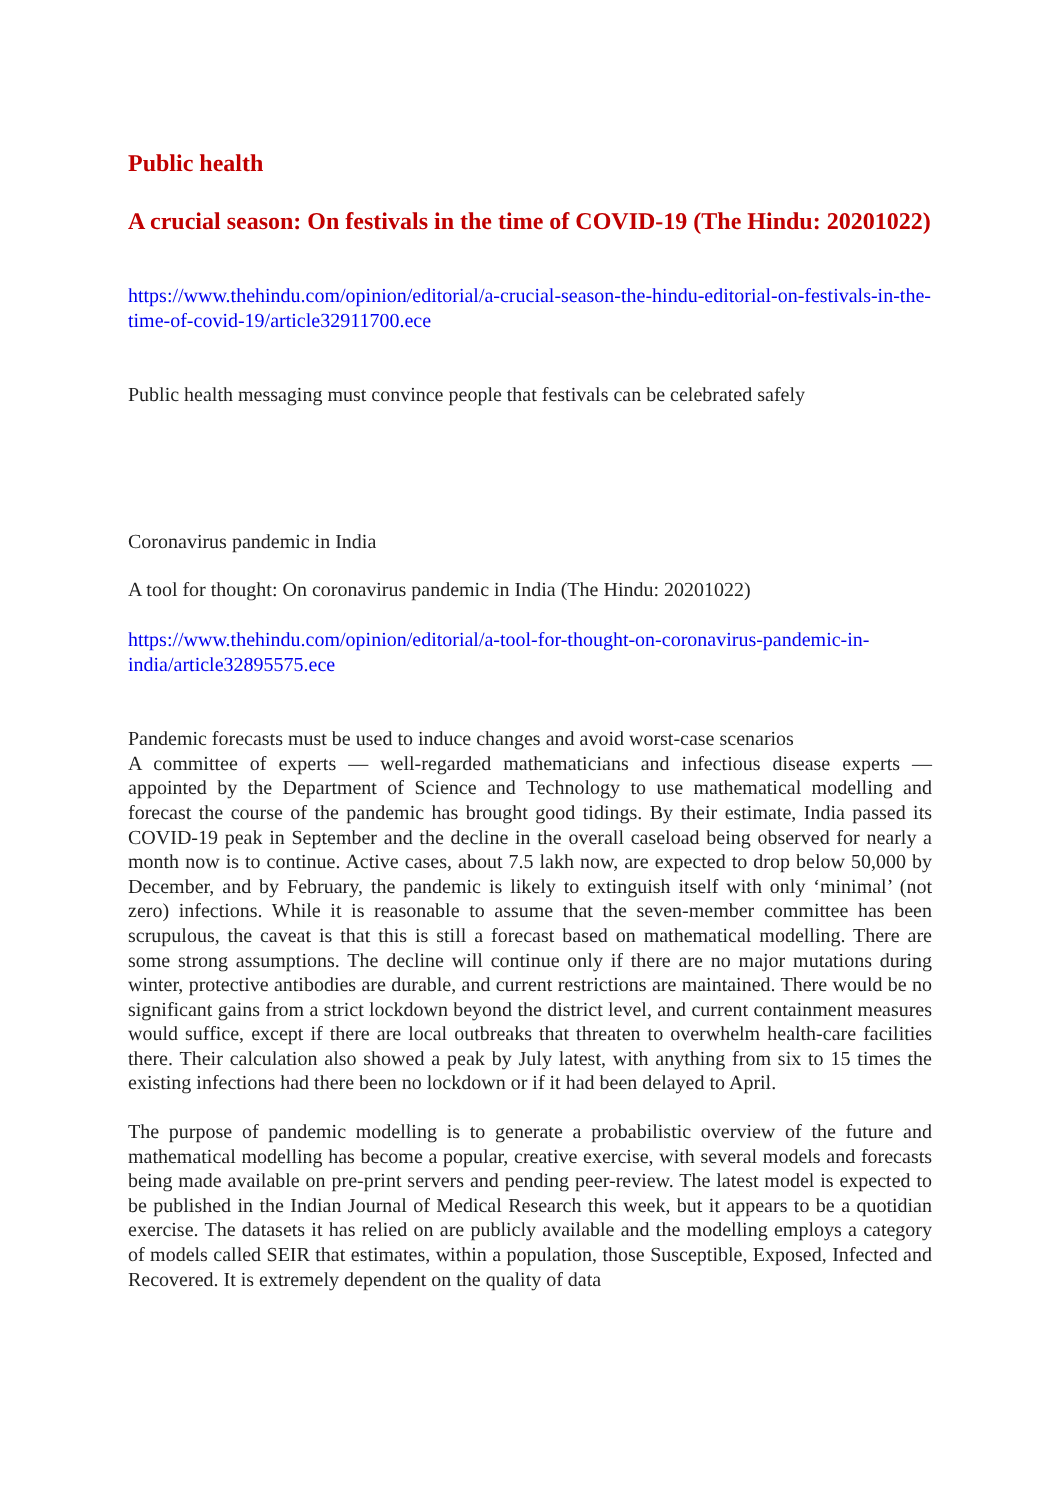Public health
A crucial season: On festivals in the time of COVID-19 (The Hindu: 20201022)
https://www.thehindu.com/opinion/editorial/a-crucial-season-the-hindu-editorial-on-festivals-in-the-time-of-covid-19/article32911700.ece
Public health messaging must convince people that festivals can be celebrated safely
Coronavirus pandemic in India
A tool for thought: On coronavirus pandemic in India (The Hindu: 20201022)
https://www.thehindu.com/opinion/editorial/a-tool-for-thought-on-coronavirus-pandemic-in-india/article32895575.ece
Pandemic forecasts must be used to induce changes and avoid worst-case scenarios
A committee of experts — well-regarded mathematicians and infectious disease experts — appointed by the Department of Science and Technology to use mathematical modelling and forecast the course of the pandemic has brought good tidings. By their estimate, India passed its COVID-19 peak in September and the decline in the overall caseload being observed for nearly a month now is to continue. Active cases, about 7.5 lakh now, are expected to drop below 50,000 by December, and by February, the pandemic is likely to extinguish itself with only ‘minimal’ (not zero) infections. While it is reasonable to assume that the seven-member committee has been scrupulous, the caveat is that this is still a forecast based on mathematical modelling. There are some strong assumptions. The decline will continue only if there are no major mutations during winter, protective antibodies are durable, and current restrictions are maintained. There would be no significant gains from a strict lockdown beyond the district level, and current containment measures would suffice, except if there are local outbreaks that threaten to overwhelm health-care facilities there. Their calculation also showed a peak by July latest, with anything from six to 15 times the existing infections had there been no lockdown or if it had been delayed to April.
The purpose of pandemic modelling is to generate a probabilistic overview of the future and mathematical modelling has become a popular, creative exercise, with several models and forecasts being made available on pre-print servers and pending peer-review. The latest model is expected to be published in the Indian Journal of Medical Research this week, but it appears to be a quotidian exercise. The datasets it has relied on are publicly available and the modelling employs a category of models called SEIR that estimates, within a population, those Susceptible, Exposed, Infected and Recovered. It is extremely dependent on the quality of data